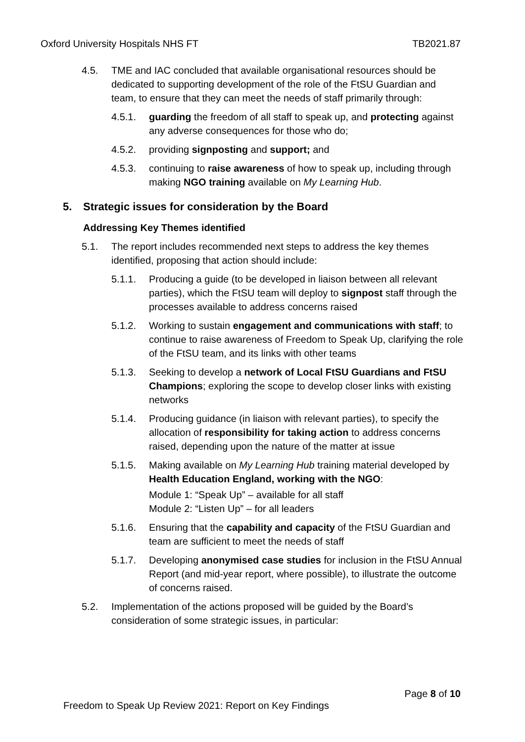Oxford University Hospitals NHS FT TB2021.87
4.5. TME and IAC concluded that available organisational resources should be dedicated to supporting development of the role of the FtSU Guardian and team, to ensure that they can meet the needs of staff primarily through:
4.5.1. guarding the freedom of all staff to speak up, and protecting against any adverse consequences for those who do;
4.5.2. providing signposting and support; and
4.5.3. continuing to raise awareness of how to speak up, including through making NGO training available on My Learning Hub.
5. Strategic issues for consideration by the Board
Addressing Key Themes identified
5.1. The report includes recommended next steps to address the key themes identified, proposing that action should include:
5.1.1. Producing a guide (to be developed in liaison between all relevant parties), which the FtSU team will deploy to signpost staff through the processes available to address concerns raised
5.1.2. Working to sustain engagement and communications with staff; to continue to raise awareness of Freedom to Speak Up, clarifying the role of the FtSU team, and its links with other teams
5.1.3. Seeking to develop a network of Local FtSU Guardians and FtSU Champions; exploring the scope to develop closer links with existing networks
5.1.4. Producing guidance (in liaison with relevant parties), to specify the allocation of responsibility for taking action to address concerns raised, depending upon the nature of the matter at issue
5.1.5. Making available on My Learning Hub training material developed by Health Education England, working with the NGO:
Module 1: “Speak Up” – available for all staff
Module 2: “Listen Up” – for all leaders
5.1.6. Ensuring that the capability and capacity of the FtSU Guardian and team are sufficient to meet the needs of staff
5.1.7. Developing anonymised case studies for inclusion in the FtSU Annual Report (and mid-year report, where possible), to illustrate the outcome of concerns raised.
5.2. Implementation of the actions proposed will be guided by the Board’s consideration of some strategic issues, in particular:
Page 8 of 10
Freedom to Speak Up Review 2021: Report on Key Findings